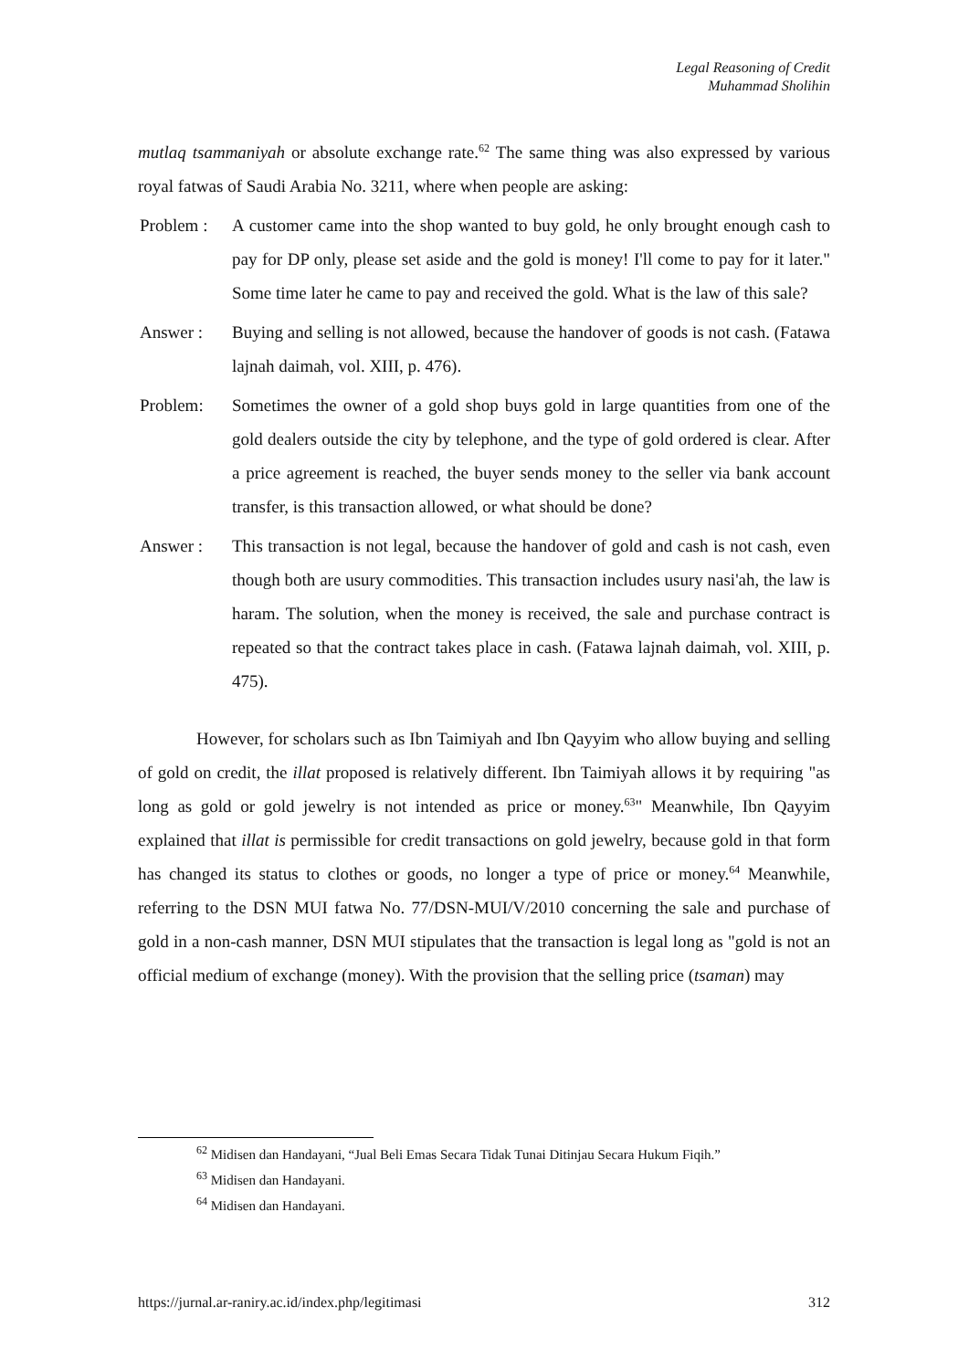Legal Reasoning of Credit
Muhammad Sholihin
mutlaq tsammaniyah or absolute exchange rate.<sup>62</sup> The same thing was also expressed by various royal fatwas of Saudi Arabia No. 3211, where when people are asking:
Problem :
A customer came into the shop wanted to buy gold, he only brought enough cash to pay for DP only, please set aside and the gold is money! I'll come to pay for it later." Some time later he came to pay and received the gold. What is the law of this sale?
Answer : Buying and selling is not allowed, because the handover of goods is not cash. (Fatawa lajnah daimah, vol. XIII, p. 476).
Problem: Sometimes the owner of a gold shop buys gold in large quantities from one of the gold dealers outside the city by telephone, and the type of gold ordered is clear. After a price agreement is reached, the buyer sends money to the seller via bank account transfer, is this transaction allowed, or what should be done?
Answer : This transaction is not legal, because the handover of gold and cash is not cash, even though both are usury commodities. This transaction includes usury nasi'ah, the law is haram. The solution, when the money is received, the sale and purchase contract is repeated so that the contract takes place in cash. (Fatawa lajnah daimah, vol. XIII, p. 475).
However, for scholars such as Ibn Taimiyah and Ibn Qayyim who allow buying and selling of gold on credit, the illat proposed is relatively different. Ibn Taimiyah allows it by requiring "as long as gold or gold jewelry is not intended as price or money.<sup>63</sup>" Meanwhile, Ibn Qayyim explained that illat is permissible for credit transactions on gold jewelry, because gold in that form has changed its status to clothes or goods, no longer a type of price or money.<sup>64</sup> Meanwhile, referring to the DSN MUI fatwa No. 77/DSN-MUI/V/2010 concerning the sale and purchase of gold in a non-cash manner, DSN MUI stipulates that the transaction is legal long as "gold is not an official medium of exchange (money). With the provision that the selling price (tsaman) may
<sup>62</sup> Midisen dan Handayani, “Jual Beli Emas Secara Tidak Tunai Ditinjau Secara Hukum Fiqih.”
<sup>63</sup> Midisen dan Handayani.
<sup>64</sup> Midisen dan Handayani.
https://jurnal.ar-raniry.ac.id/index.php/legitimasi 312